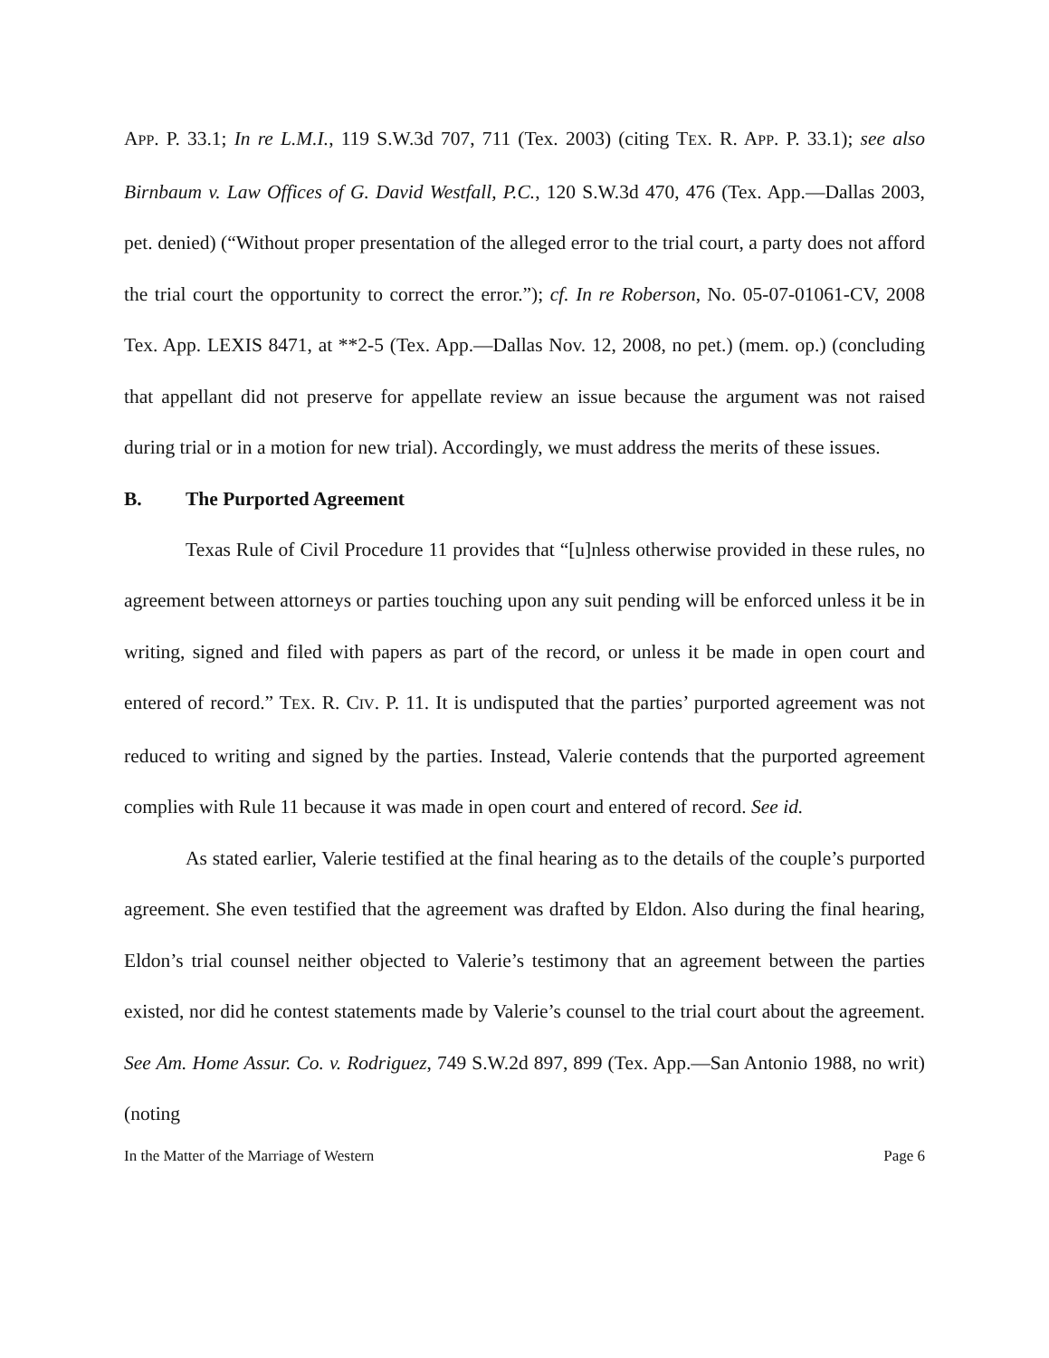APP. P. 33.1; In re L.M.I., 119 S.W.3d 707, 711 (Tex. 2003) (citing TEX. R. APP. P. 33.1); see also Birnbaum v. Law Offices of G. David Westfall, P.C., 120 S.W.3d 470, 476 (Tex. App.—Dallas 2003, pet. denied) (“Without proper presentation of the alleged error to the trial court, a party does not afford the trial court the opportunity to correct the error.”); cf. In re Roberson, No. 05-07-01061-CV, 2008 Tex. App. LEXIS 8471, at **2-5 (Tex. App.—Dallas Nov. 12, 2008, no pet.) (mem. op.) (concluding that appellant did not preserve for appellate review an issue because the argument was not raised during trial or in a motion for new trial). Accordingly, we must address the merits of these issues.
B. The Purported Agreement
Texas Rule of Civil Procedure 11 provides that “[u]nless otherwise provided in these rules, no agreement between attorneys or parties touching upon any suit pending will be enforced unless it be in writing, signed and filed with papers as part of the record, or unless it be made in open court and entered of record.” TEX. R. CIV. P. 11. It is undisputed that the parties’ purported agreement was not reduced to writing and signed by the parties. Instead, Valerie contends that the purported agreement complies with Rule 11 because it was made in open court and entered of record. See id.
As stated earlier, Valerie testified at the final hearing as to the details of the couple’s purported agreement. She even testified that the agreement was drafted by Eldon. Also during the final hearing, Eldon’s trial counsel neither objected to Valerie’s testimony that an agreement between the parties existed, nor did he contest statements made by Valerie’s counsel to the trial court about the agreement. See Am. Home Assur. Co. v. Rodriguez, 749 S.W.2d 897, 899 (Tex. App.—San Antonio 1988, no writ) (noting
In the Matter of the Marriage of Western Page 6